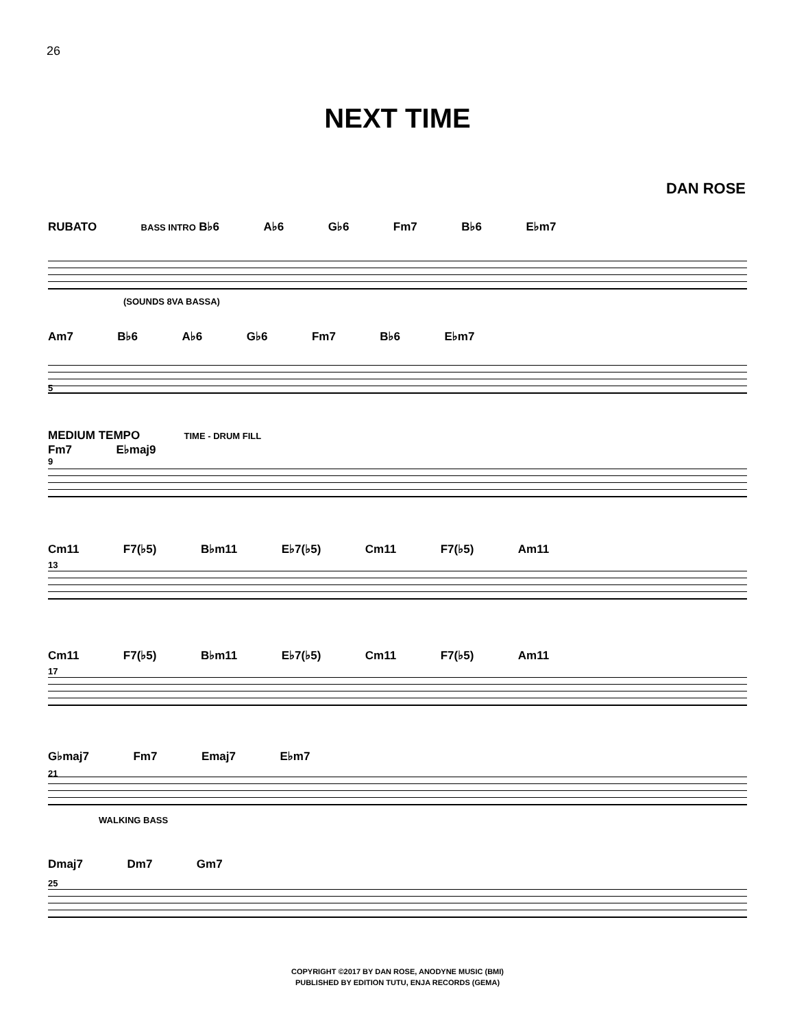26
NEXT TIME
DAN ROSE
RUBATO BASS INTRO B♭6 A♭6 G♭6 Fm7 B♭6 E♭m7
(SOUNDS 8VA BASSA)
Am7 B♭6 A♭6 G♭6 Fm7 B♭6 E♭m7
5
MEDIUM TEMPO TIME - DRUM FILL
Fm7 E♭maj9
9
Cm11 F7(♭5) B♭m11 E♭7(♭5) Cm11 F7(♭5) Am11
13
Cm11 F7(♭5) B♭m11 E♭7(♭5) Cm11 F7(♭5) Am11
17
G♭maj7 Fm7 Emaj7 E♭m7
21
WALKING BASS
Dmaj7 Dm7 Gm7
25
COPYRIGHT ©2017 BY DAN ROSE, ANODYNE MUSIC (BMI)
PUBLISHED BY EDITION TUTU, ENJA RECORDS (GEMA)